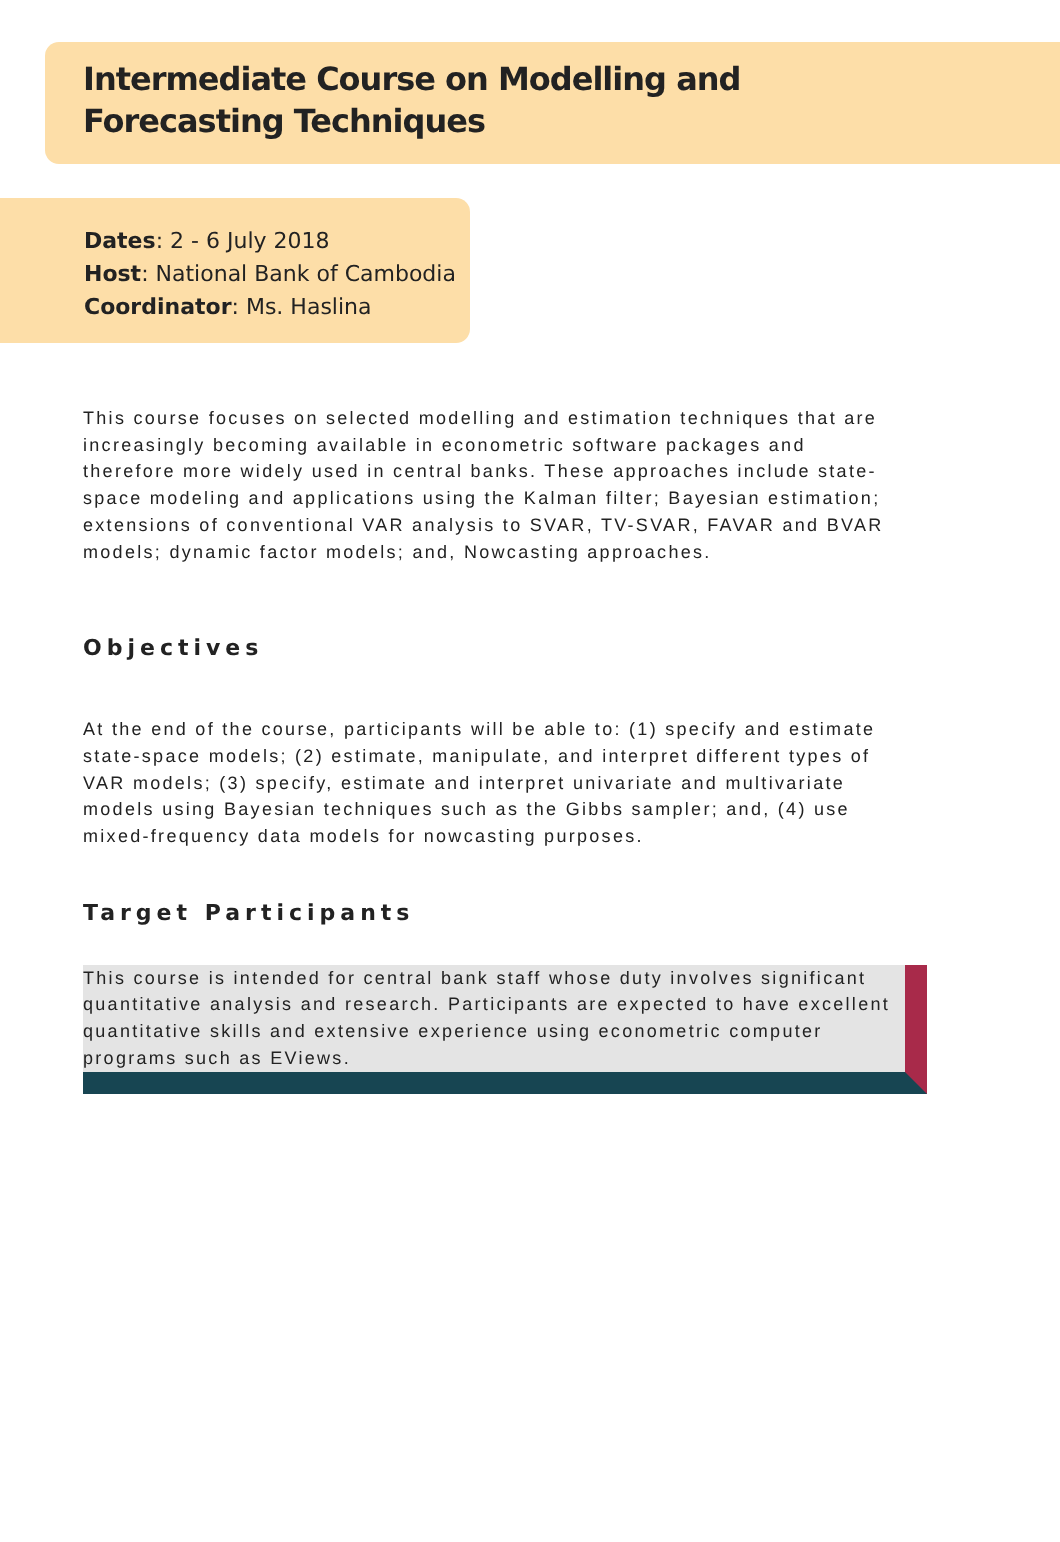Intermediate Course on Modelling and
Forecasting Techniques
Dates: 2 - 6 July 2018
Host: National Bank of Cambodia
Coordinator: Ms. Haslina
This course focuses on selected modelling and estimation techniques that are increasingly becoming available in econometric software packages and therefore more widely used in central banks. These approaches include state-space modeling and applications using the Kalman filter; Bayesian estimation; extensions of conventional VAR analysis to SVAR, TV-SVAR, FAVAR and BVAR models; dynamic factor models; and, Nowcasting approaches.
Objectives
At the end of the course, participants will be able to: (1) specify and estimate state-space models; (2) estimate, manipulate, and interpret different types of VAR models; (3) specify, estimate and interpret univariate and multivariate models using Bayesian techniques such as the Gibbs sampler; and, (4) use mixed-frequency data models for nowcasting purposes.
Target Participants
This course is intended for central bank staff whose duty involves significant quantitative analysis and research. Participants are expected to have excellent quantitative skills and extensive experience using econometric computer programs such as EViews.